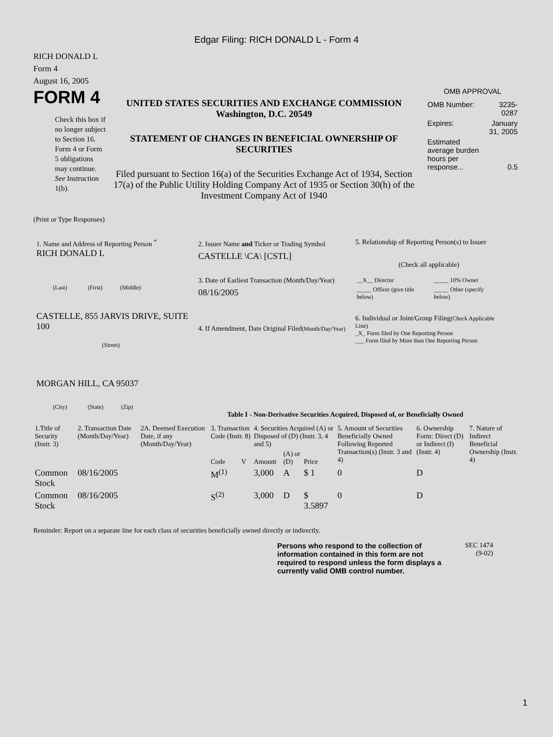Edgar Filing: RICH DONALD L - Form 4
RICH DONALD L
Form 4
August 16, 2005
FORM 4
Check this box if no longer subject to Section 16. Form 4 or Form 5 obligations may continue. See Instruction 1(b).
UNITED STATES SECURITIES AND EXCHANGE COMMISSION
Washington, D.C. 20549
STATEMENT OF CHANGES IN BENEFICIAL OWNERSHIP OF SECURITIES
Filed pursuant to Section 16(a) of the Securities Exchange Act of 1934, Section 17(a) of the Public Utility Holding Company Act of 1935 or Section 30(h) of the Investment Company Act of 1940
OMB APPROVAL
| OMB Number: | 3235-0287 |
| Expires: | January 31, 2005 |
| Estimated average burden hours per response... | 0.5 |
(Print or Type Responses)
1. Name and Address of Reporting Person <sup>*</sup>
RICH DONALD L
(Last) (First) (Middle)
CASTELLE, 855 JARVIS DRIVE, SUITE 100
(Street)
MORGAN HILL, CA 95037
(City) (State) (Zip)
2. Issuer Name and Ticker or Trading Symbol
CASTELLE \CA\ [CSTL]
3. Date of Earliest Transaction (Month/Day/Year)
08/16/2005
4. If Amendment, Date Original Filed(Month/Day/Year)
5. Relationship of Reporting Person(s) to Issuer
(Check all applicable)
| __X__ Director | _____ 10% Owner |
| _____ Officer (give title below) | _____ Other (specify below) |
6. Individual or Joint/Group Filing(Check Applicable Line)
_X_ Form filed by One Reporting Person
___ Form filed by More than One Reporting Person
Table I - Non-Derivative Securities Acquired, Disposed of, or Beneficially Owned
| 1.Title of Security (Instr. 3) | 2. Transaction Date (Month/Day/Year) | 2A. Deemed Execution Date, if any (Month/Day/Year) | 3. Transaction Code (Instr. 8) | | 4. Securities Acquired (A) or Disposed of (D) (Instr. 3, 4 and 5) | | | 5. Amount of Securities Beneficially Owned Following Reported Transaction(s) (Instr. 3 and 4) | 6. Ownership Form: Direct (D) or Indirect (I) (Instr. 4) | 7. Nature of Indirect Beneficial Ownership (Instr. 4) |
| --- | --- | --- | --- | --- | --- | --- | --- | --- | --- | --- |
| | | | Code | V | Amount | (A) or (D) | Price | | | |
| Common Stock | 08/16/2005 | | M<sup>(1)</sup> | | 3,000 | A | $ 1 | 0 | D | |
| Common Stock | 08/16/2005 | | S<sup>(2)</sup> | | 3,000 | D | $ 3.5897 | 0 | D | |
Reminder: Report on a separate line for each class of securities beneficially owned directly or indirectly.
Persons who respond to the collection of information contained in this form are not required to respond unless the form displays a currently valid OMB control number.
SEC 1474
(9-02)
1